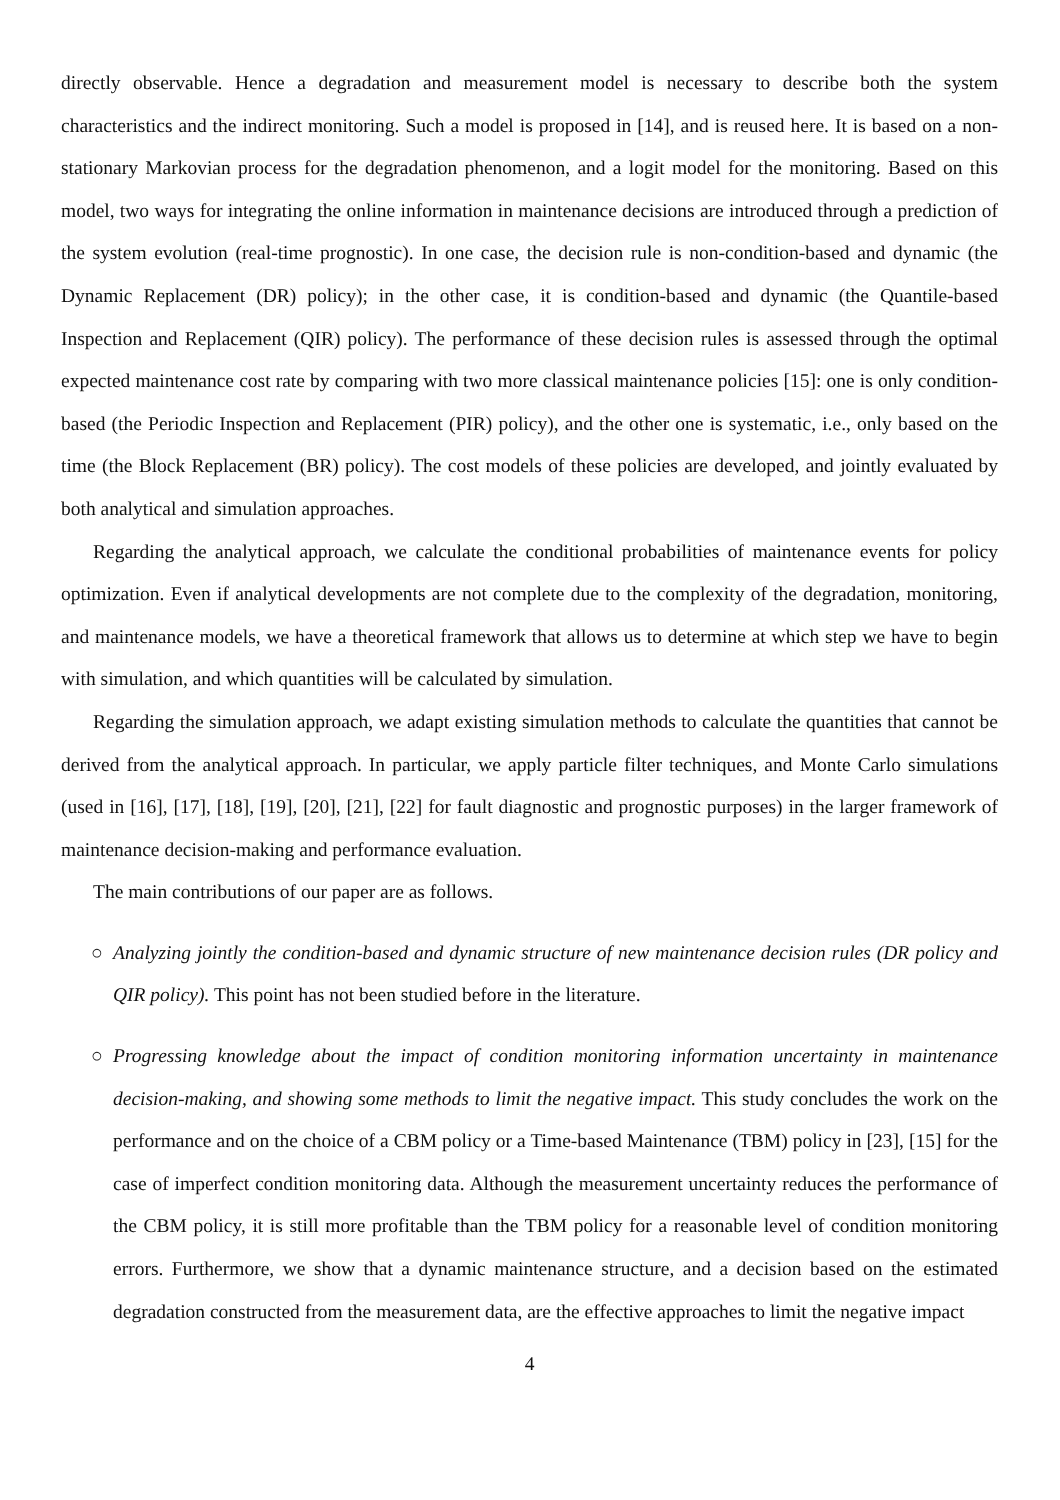directly observable. Hence a degradation and measurement model is necessary to describe both the system characteristics and the indirect monitoring. Such a model is proposed in [14], and is reused here. It is based on a non-stationary Markovian process for the degradation phenomenon, and a logit model for the monitoring. Based on this model, two ways for integrating the online information in maintenance decisions are introduced through a prediction of the system evolution (real-time prognostic). In one case, the decision rule is non-condition-based and dynamic (the Dynamic Replacement (DR) policy); in the other case, it is condition-based and dynamic (the Quantile-based Inspection and Replacement (QIR) policy). The performance of these decision rules is assessed through the optimal expected maintenance cost rate by comparing with two more classical maintenance policies [15]: one is only condition-based (the Periodic Inspection and Replacement (PIR) policy), and the other one is systematic, i.e., only based on the time (the Block Replacement (BR) policy). The cost models of these policies are developed, and jointly evaluated by both analytical and simulation approaches.
Regarding the analytical approach, we calculate the conditional probabilities of maintenance events for policy optimization. Even if analytical developments are not complete due to the complexity of the degradation, monitoring, and maintenance models, we have a theoretical framework that allows us to determine at which step we have to begin with simulation, and which quantities will be calculated by simulation.
Regarding the simulation approach, we adapt existing simulation methods to calculate the quantities that cannot be derived from the analytical approach. In particular, we apply particle filter techniques, and Monte Carlo simulations (used in [16], [17], [18], [19], [20], [21], [22] for fault diagnostic and prognostic purposes) in the larger framework of maintenance decision-making and performance evaluation.
The main contributions of our paper are as follows.
○ Analyzing jointly the condition-based and dynamic structure of new maintenance decision rules (DR policy and QIR policy). This point has not been studied before in the literature.
○ Progressing knowledge about the impact of condition monitoring information uncertainty in maintenance decision-making, and showing some methods to limit the negative impact. This study concludes the work on the performance and on the choice of a CBM policy or a Time-based Maintenance (TBM) policy in [23], [15] for the case of imperfect condition monitoring data. Although the measurement uncertainty reduces the performance of the CBM policy, it is still more profitable than the TBM policy for a reasonable level of condition monitoring errors. Furthermore, we show that a dynamic maintenance structure, and a decision based on the estimated degradation constructed from the measurement data, are the effective approaches to limit the negative impact
4